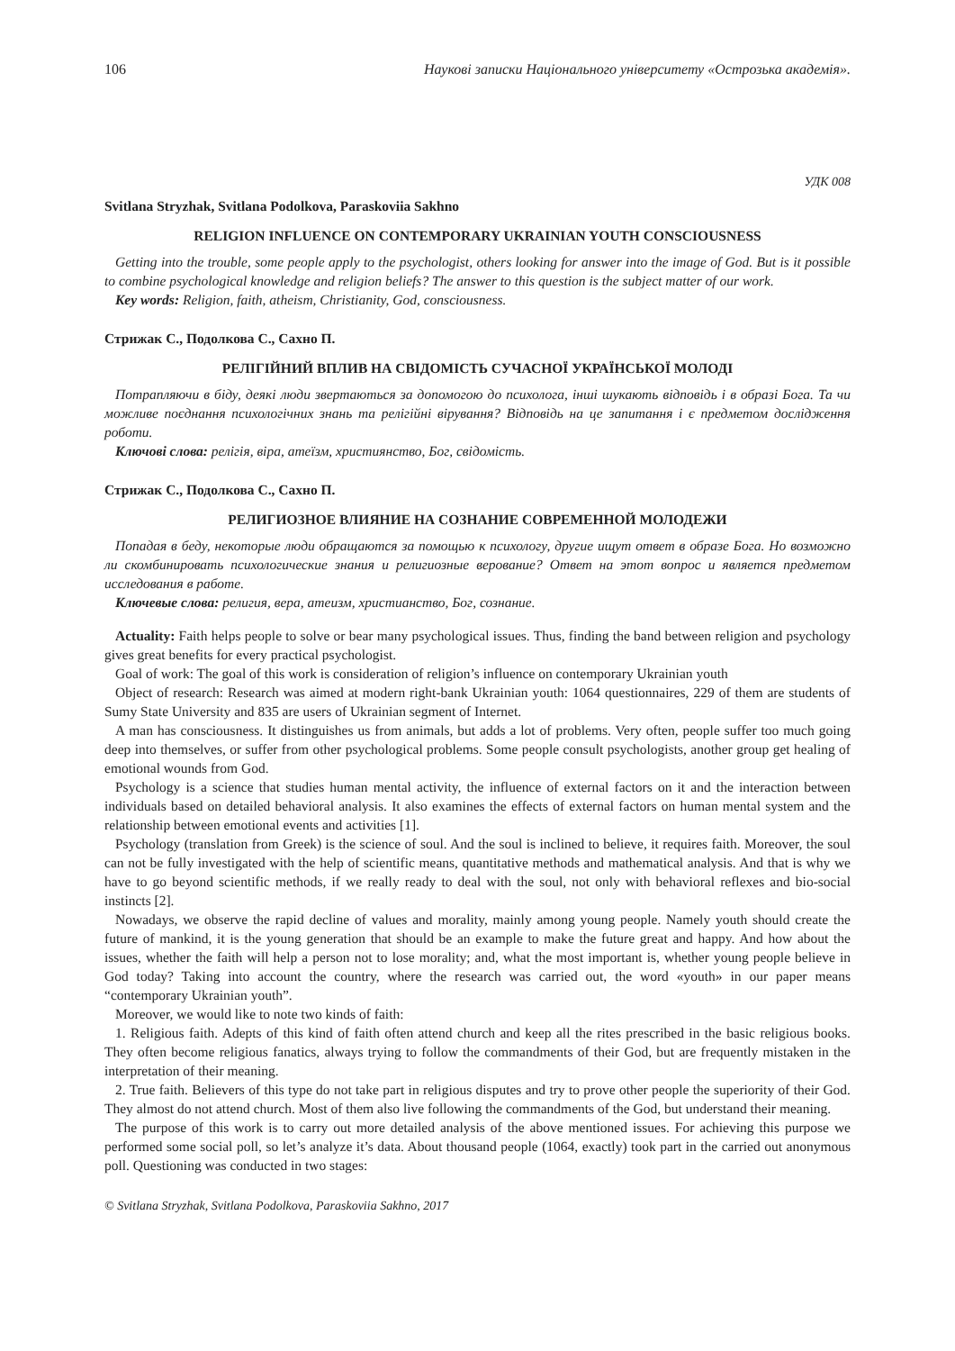106 Наукові записки Національного університету «Острозька академія».
УДК 008
Svitlana Stryzhak, Svitlana Podolkova, Paraskoviia Sakhno
RELIGION INFLUENCE ON CONTEMPORARY UKRAINIAN YOUTH CONSCIOUSNESS
Getting into the trouble, some people apply to the psychologist, others looking for answer into the image of God. But is it possible to combine psychological knowledge and religion beliefs? The answer to this question is the subject matter of our work.
Key words: Religion, faith, atheism, Christianity, God, consciousness.
Стрижак С., Подолкова С., Сахно П.
РЕЛІГІЙНИЙ ВПЛИВ НА СВІДОМІСТЬ СУЧАСНОЇ УКРАЇНСЬКОЇ МОЛОДІ
Потрапляючи в біду, деякі люди звертаються за допомогою до психолога, інші шукають відповідь і в образі Бога. Та чи можливе поєднання психологічних знань та релігійні вірування? Відповідь на це запитання і є предметом дослідження роботи.
Ключові слова: релігія, віра, атеїзм, християнство, Бог, свідомість.
Стрижак С., Подолкова С., Сахно П.
РЕЛИГИОЗНОЕ ВЛИЯНИЕ НА СОЗНАНИЕ СОВРЕМЕННОЙ МОЛОДЕЖИ
Попадая в беду, некоторые люди обращаются за помощью к психологу, другие ищут ответ в образе Бога. Но возможно ли скомбинировать психологические знания и религиозные верование? Ответ на этот вопрос и является предметом исследования в работе.
Ключевые слова: религия, вера, атеизм, христианство, Бог, сознание.
Actuality: Faith helps people to solve or bear many psychological issues. Thus, finding the band between religion and psychology gives great benefits for every practical psychologist.
Goal of work: The goal of this work is consideration of religion’s influence on contemporary Ukrainian youth
Object of research: Research was aimed at modern right-bank Ukrainian youth: 1064 questionnaires, 229 of them are students of Sumy State University and 835 are users of Ukrainian segment of Internet.
A man has consciousness. It distinguishes us from animals, but adds a lot of problems. Very often, people suffer too much going deep into themselves, or suffer from other psychological problems. Some people consult psychologists, another group get healing of emotional wounds from God.
Psychology is a science that studies human mental activity, the influence of external factors on it and the interaction between individuals based on detailed behavioral analysis. It also examines the effects of external factors on human mental system and the relationship between emotional events and activities [1].
Psychology (translation from Greek) is the science of soul. And the soul is inclined to believe, it requires faith. Moreover, the soul can not be fully investigated with the help of scientific means, quantitative methods and mathematical analysis. And that is why we have to go beyond scientific methods, if we really ready to deal with the soul, not only with behavioral reflexes and bio-social instincts [2].
Nowadays, we observe the rapid decline of values and morality, mainly among young people. Namely youth should create the future of mankind, it is the young generation that should be an example to make the future great and happy. And how about the issues, whether the faith will help a person not to lose morality; and, what the most important is, whether young people believe in God today? Taking into account the country, where the research was carried out, the word «youth» in our paper means “contemporary Ukrainian youth”.
Moreover, we would like to note two kinds of faith:
1. Religious faith. Adepts of this kind of faith often attend church and keep all the rites prescribed in the basic religious books. They often become religious fanatics, always trying to follow the commandments of their God, but are frequently mistaken in the interpretation of their meaning.
2. True faith. Believers of this type do not take part in religious disputes and try to prove other people the superiority of their God. They almost do not attend church. Most of them also live following the commandments of the God, but understand their meaning.
The purpose of this work is to carry out more detailed analysis of the above mentioned issues. For achieving this purpose we performed some social poll, so let’s analyze it’s data. About thousand people (1064, exactly) took part in the carried out anonymous poll. Questioning was conducted in two stages:
© Svitlana Stryzhak, Svitlana Podolkova, Paraskoviia Sakhno, 2017